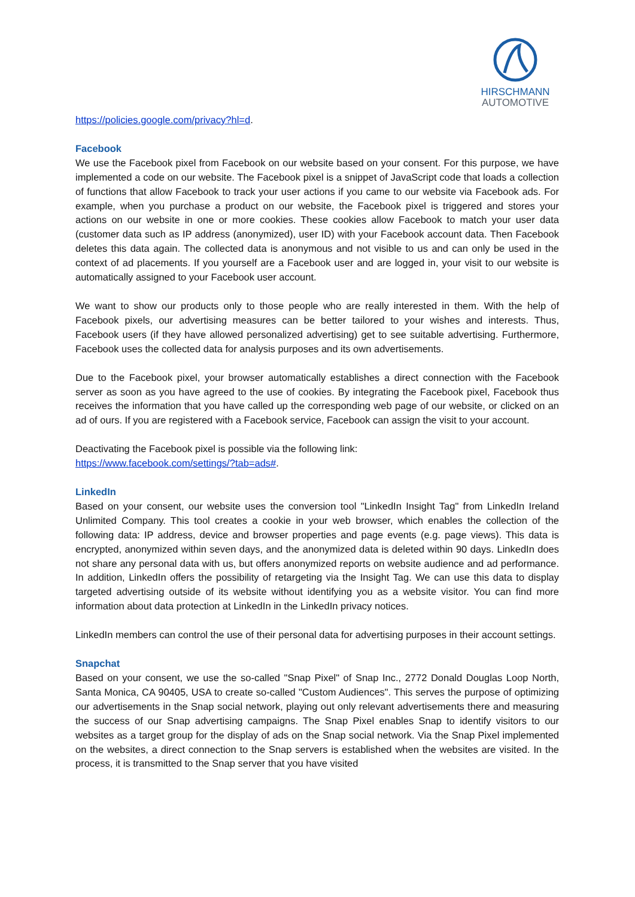HIRSCHMANN
AUTOMOTIVE
https://policies.google.com/privacy?hl=d.
Facebook
We use the Facebook pixel from Facebook on our website based on your consent. For this purpose, we have implemented a code on our website. The Facebook pixel is a snippet of JavaScript code that loads a collection of functions that allow Facebook to track your user actions if you came to our website via Facebook ads. For example, when you purchase a product on our website, the Facebook pixel is triggered and stores your actions on our website in one or more cookies. These cookies allow Facebook to match your user data (customer data such as IP address (anonymized), user ID) with your Facebook account data. Then Facebook deletes this data again. The collected data is anonymous and not visible to us and can only be used in the context of ad placements. If you yourself are a Facebook user and are logged in, your visit to our website is automatically assigned to your Facebook user account.
We want to show our products only to those people who are really interested in them. With the help of Facebook pixels, our advertising measures can be better tailored to your wishes and interests. Thus, Facebook users (if they have allowed personalized advertising) get to see suitable advertising. Furthermore, Facebook uses the collected data for analysis purposes and its own advertisements.
Due to the Facebook pixel, your browser automatically establishes a direct connection with the Facebook server as soon as you have agreed to the use of cookies. By integrating the Facebook pixel, Facebook thus receives the information that you have called up the corresponding web page of our website, or clicked on an ad of ours. If you are registered with a Facebook service, Facebook can assign the visit to your account.
Deactivating the Facebook pixel is possible via the following link:
https://www.facebook.com/settings/?tab=ads#.
LinkedIn
Based on your consent, our website uses the conversion tool "LinkedIn Insight Tag" from LinkedIn Ireland Unlimited Company. This tool creates a cookie in your web browser, which enables the collection of the following data: IP address, device and browser properties and page events (e.g. page views). This data is encrypted, anonymized within seven days, and the anonymized data is deleted within 90 days. LinkedIn does not share any personal data with us, but offers anonymized reports on website audience and ad performance. In addition, LinkedIn offers the possibility of retargeting via the Insight Tag. We can use this data to display targeted advertising outside of its website without identifying you as a website visitor. You can find more information about data protection at LinkedIn in the LinkedIn privacy notices.
LinkedIn members can control the use of their personal data for advertising purposes in their account settings.
Snapchat
Based on your consent, we use the so-called "Snap Pixel" of Snap Inc., 2772 Donald Douglas Loop North, Santa Monica, CA 90405, USA to create so-called "Custom Audiences". This serves the purpose of optimizing our advertisements in the Snap social network, playing out only relevant advertisements there and measuring the success of our Snap advertising campaigns. The Snap Pixel enables Snap to identify visitors to our websites as a target group for the display of ads on the Snap social network. Via the Snap Pixel implemented on the websites, a direct connection to the Snap servers is established when the websites are visited. In the process, it is transmitted to the Snap server that you have visited